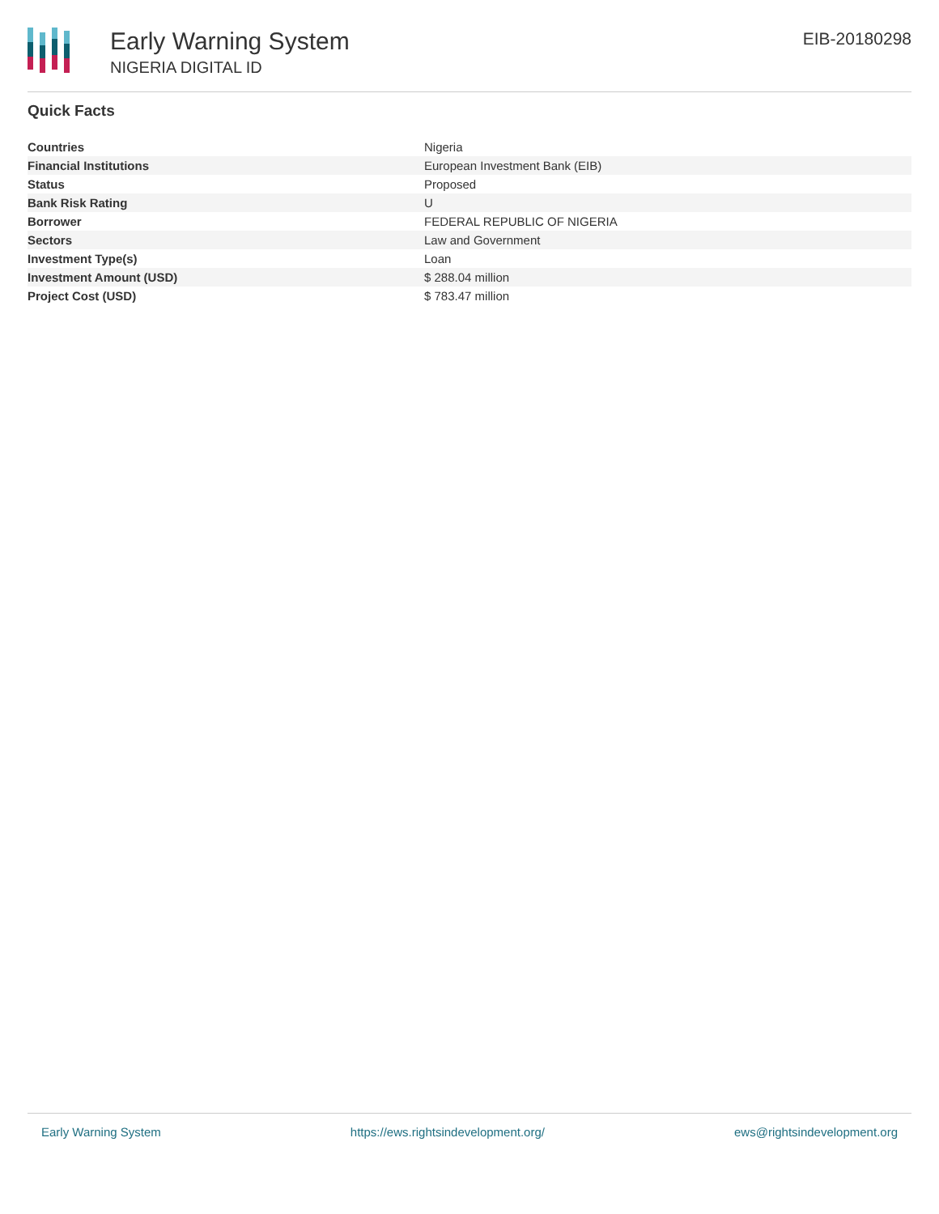Early Warning System
NIGERIA DIGITAL ID
EIB-20180298
Quick Facts
| Countries | Nigeria |
| Financial Institutions | European Investment Bank (EIB) |
| Status | Proposed |
| Bank Risk Rating | U |
| Borrower | FEDERAL REPUBLIC OF NIGERIA |
| Sectors | Law and Government |
| Investment Type(s) | Loan |
| Investment Amount (USD) | $ 288.04 million |
| Project Cost (USD) | $ 783.47 million |
Early Warning System https://ews.rightsindevelopment.org/ ews@rightsindevelopment.org